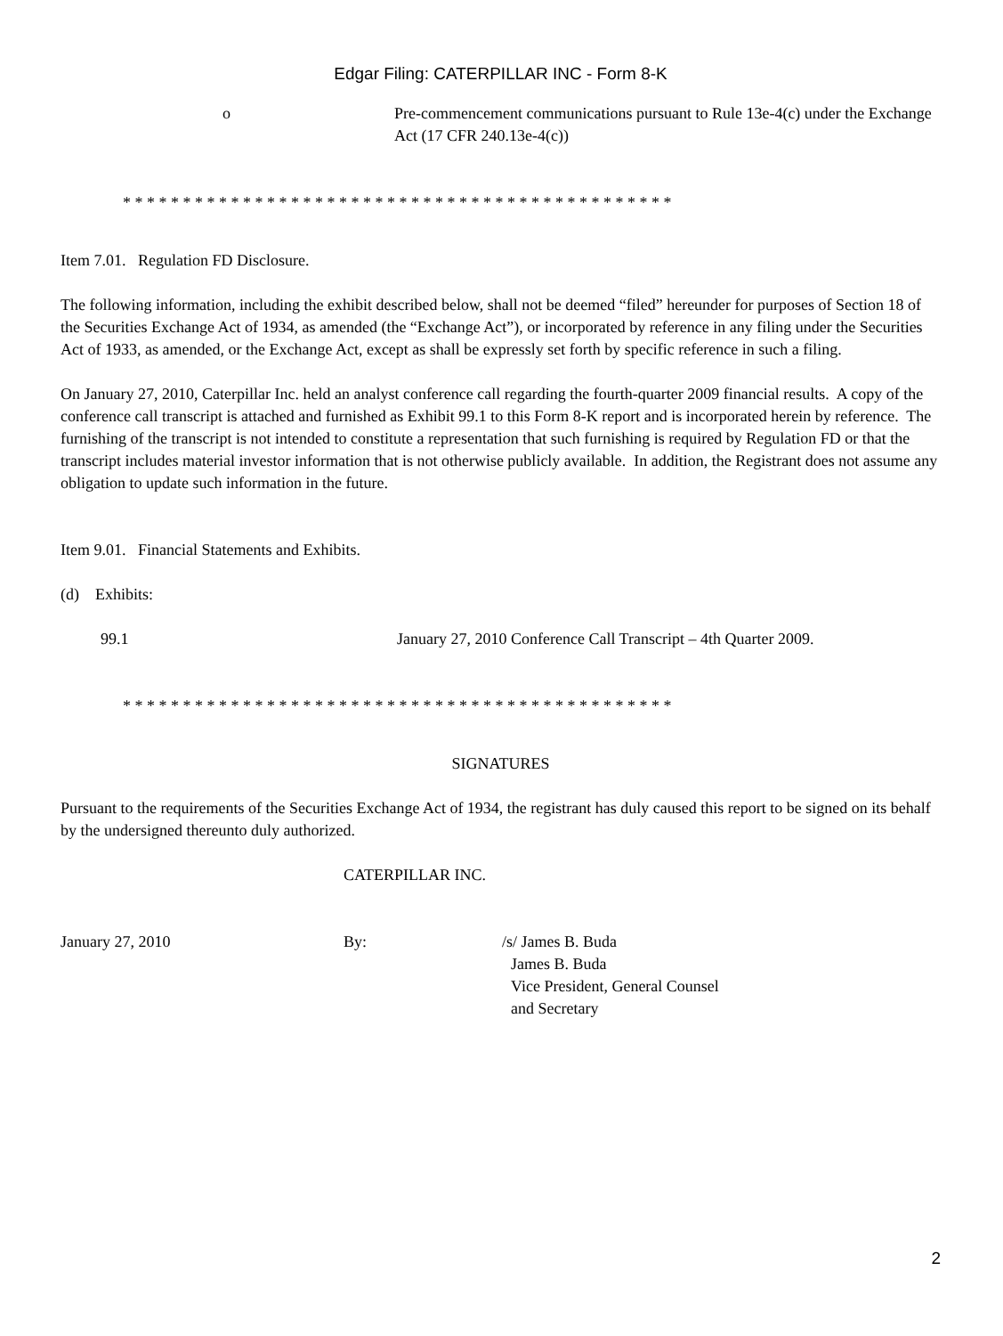Edgar Filing: CATERPILLAR INC - Form 8-K
o Pre-commencement communications pursuant to Rule 13e-4(c) under the Exchange Act (17 CFR 240.13e-4(c))
* * * * * * * * * * * * * * * * * * * * * * * * * * * * * * * * * * * * * * * * * * * * * *
Item 7.01. Regulation FD Disclosure.
The following information, including the exhibit described below, shall not be deemed “filed” hereunder for purposes of Section 18 of the Securities Exchange Act of 1934, as amended (the “Exchange Act”), or incorporated by reference in any filing under the Securities Act of 1933, as amended, or the Exchange Act, except as shall be expressly set forth by specific reference in such a filing.
On January 27, 2010, Caterpillar Inc. held an analyst conference call regarding the fourth-quarter 2009 financial results. A copy of the conference call transcript is attached and furnished as Exhibit 99.1 to this Form 8-K report and is incorporated herein by reference. The furnishing of the transcript is not intended to constitute a representation that such furnishing is required by Regulation FD or that the transcript includes material investor information that is not otherwise publicly available. In addition, the Registrant does not assume any obligation to update such information in the future.
Item 9.01. Financial Statements and Exhibits.
(d) Exhibits:
99.1 January 27, 2010 Conference Call Transcript – 4th Quarter 2009.
* * * * * * * * * * * * * * * * * * * * * * * * * * * * * * * * * * * * * * * * * * * * * *
SIGNATURES
Pursuant to the requirements of the Securities Exchange Act of 1934, the registrant has duly caused this report to be signed on its behalf by the undersigned thereunto duly authorized.
CATERPILLAR INC.
January 27, 2010 By: /s/ James B. Buda
James B. Buda
Vice President, General Counsel
and Secretary
2